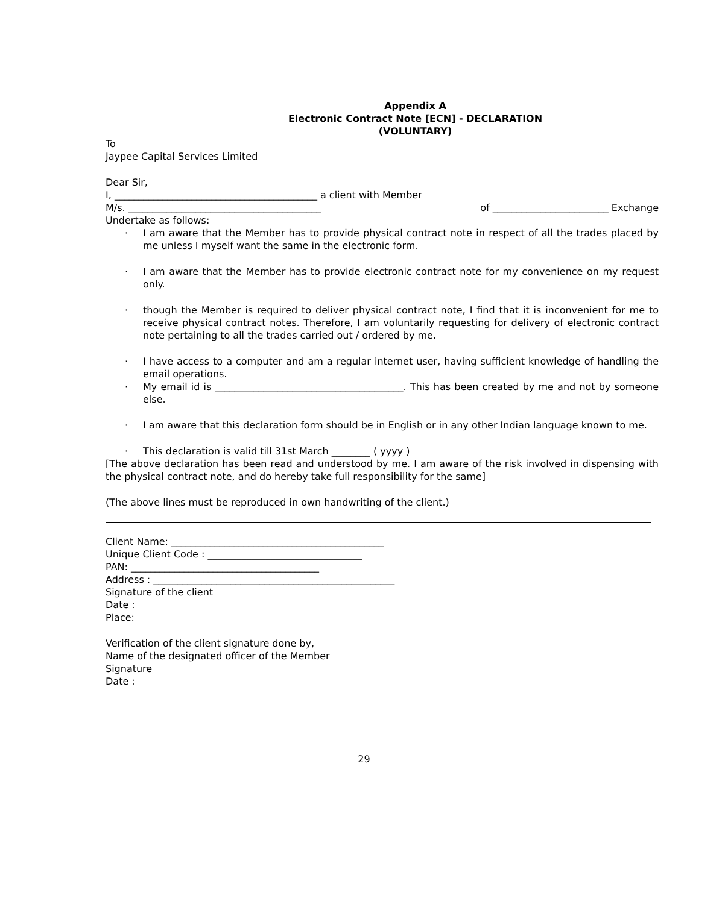Appendix A
Electronic Contract Note [ECN] - DECLARATION
(VOLUNTARY)
To
Jaypee Capital Services Limited
Dear Sir,
I, __________________________________________ a client with Member
M/s. ________________________________________ of ________________________ Exchange
Undertake as follows:
· I am aware that the Member has to provide physical contract note in respect of all the trades placed by me unless I myself want the same in the electronic form.
· I am aware that the Member has to provide electronic contract note for my convenience on my request only.
· though the Member is required to deliver physical contract note, I find that it is inconvenient for me to receive physical contract notes. Therefore, I am voluntarily requesting for delivery of electronic contract note pertaining to all the trades carried out / ordered by me.
· I have access to a computer and am a regular internet user, having sufficient knowledge of handling the email operations.
· My email id is _______________________________________. This has been created by me and not by someone else.
· I am aware that this declaration form should be in English or in any other Indian language known to me.
· This declaration is valid till 31st March ________ ( yyyy )
[The above declaration has been read and understood by me. I am aware of the risk involved in dispensing with the physical contract note, and do hereby take full responsibility for the same]
(The above lines must be reproduced in own handwriting of the client.)
Client Name: ____________________________________________
Unique Client Code : ________________________________
PAN: _______________________________________
Address : __________________________________________________
Signature of the client
Date :
Place:
Verification of the client signature done by,
Name of the designated officer of the Member
Signature
Date :
29